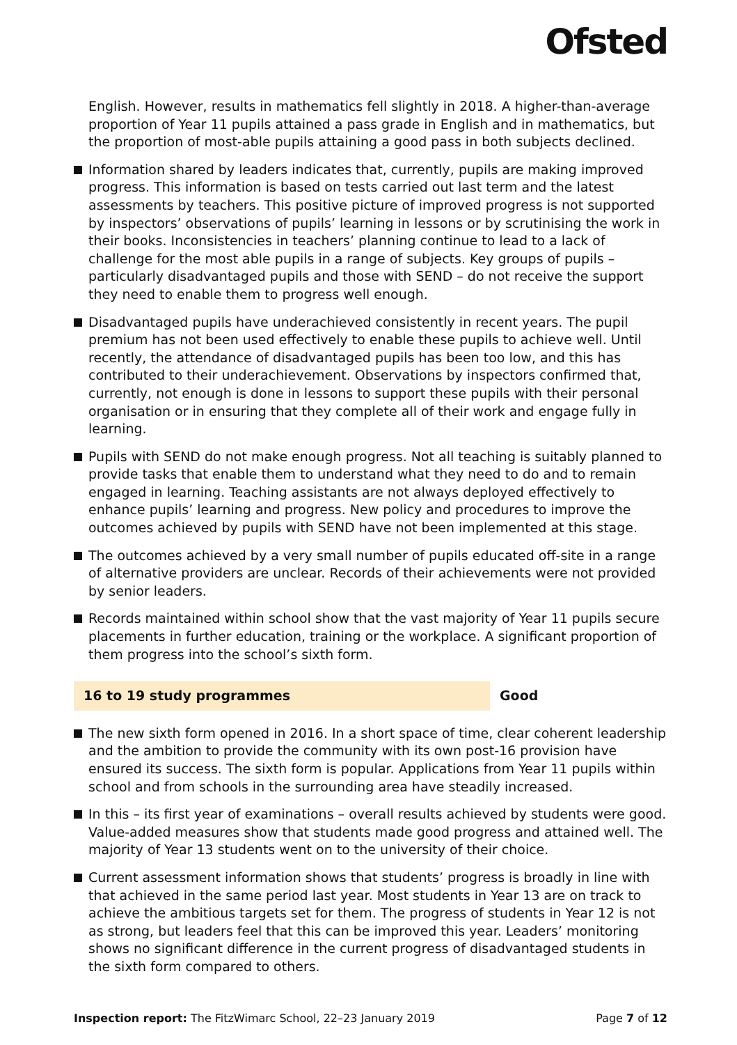Ofsted
English. However, results in mathematics fell slightly in 2018. A higher-than-average proportion of Year 11 pupils attained a pass grade in English and in mathematics, but the proportion of most-able pupils attaining a good pass in both subjects declined.
Information shared by leaders indicates that, currently, pupils are making improved progress. This information is based on tests carried out last term and the latest assessments by teachers. This positive picture of improved progress is not supported by inspectors’ observations of pupils’ learning in lessons or by scrutinising the work in their books. Inconsistencies in teachers’ planning continue to lead to a lack of challenge for the most able pupils in a range of subjects. Key groups of pupils – particularly disadvantaged pupils and those with SEND – do not receive the support they need to enable them to progress well enough.
Disadvantaged pupils have underachieved consistently in recent years. The pupil premium has not been used effectively to enable these pupils to achieve well. Until recently, the attendance of disadvantaged pupils has been too low, and this has contributed to their underachievement. Observations by inspectors confirmed that, currently, not enough is done in lessons to support these pupils with their personal organisation or in ensuring that they complete all of their work and engage fully in learning.
Pupils with SEND do not make enough progress. Not all teaching is suitably planned to provide tasks that enable them to understand what they need to do and to remain engaged in learning. Teaching assistants are not always deployed effectively to enhance pupils’ learning and progress. New policy and procedures to improve the outcomes achieved by pupils with SEND have not been implemented at this stage.
The outcomes achieved by a very small number of pupils educated off-site in a range of alternative providers are unclear. Records of their achievements were not provided by senior leaders.
Records maintained within school show that the vast majority of Year 11 pupils secure placements in further education, training or the workplace. A significant proportion of them progress into the school’s sixth form.
16 to 19 study programmes Good
The new sixth form opened in 2016. In a short space of time, clear coherent leadership and the ambition to provide the community with its own post-16 provision have ensured its success. The sixth form is popular. Applications from Year 11 pupils within school and from schools in the surrounding area have steadily increased.
In this – its first year of examinations – overall results achieved by students were good. Value-added measures show that students made good progress and attained well. The majority of Year 13 students went on to the university of their choice.
Current assessment information shows that students’ progress is broadly in line with that achieved in the same period last year. Most students in Year 13 are on track to achieve the ambitious targets set for them. The progress of students in Year 12 is not as strong, but leaders feel that this can be improved this year. Leaders’ monitoring shows no significant difference in the current progress of disadvantaged students in the sixth form compared to others.
Inspection report: The FitzWimarc School, 22–23 January 2019
Page 7 of 12